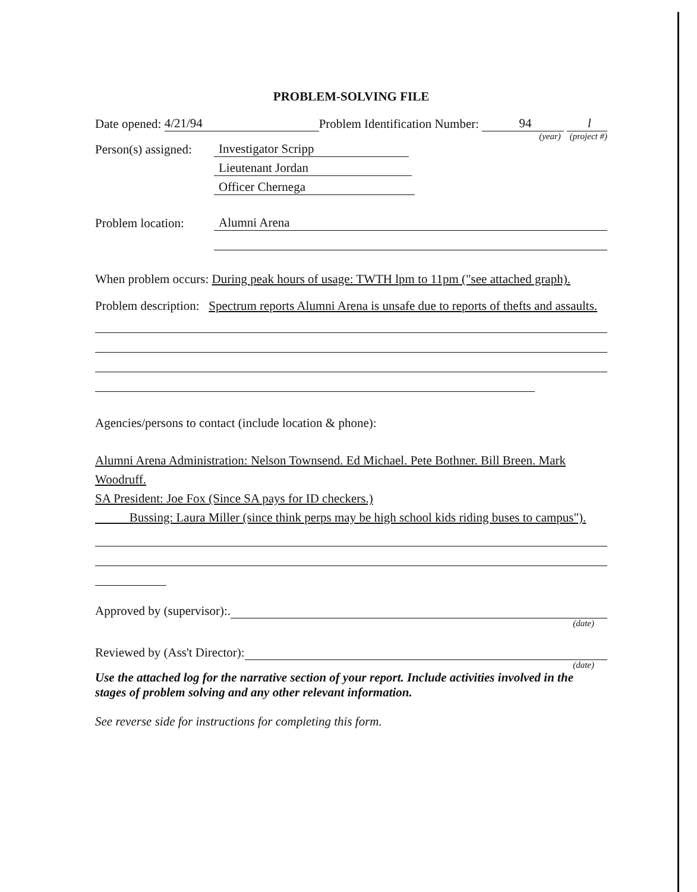PROBLEM-SOLVING FILE
Date opened: 4/21/94 Problem Identification Number: 94 l
(year) (project #)
Person(s) assigned: Investigator Scripp
Lieutenant Jordan
Officer Chernega
Problem location: Alumni Arena
When problem occurs: During peak hours of usage: TWTH lpm to 11pm ("see attached graph).
Problem description: Spectrum reports Alumni Arena is unsafe due to reports of thefts and assaults.
Agencies/persons to contact (include location & phone):
Alumni Arena Administration: Nelson Townsend. Ed Michael. Pete Bothner. Bill Breen. Mark Woodruff.
SA President: Joe Fox (Since SA pays for ID checkers.)
Bussing: Laura Miller (since think perps may be high school kids riding buses to campus").
Approved by (supervisor):.
(date)
Reviewed by (Ass't Director):
(date)
Use the attached log for the narrative section of your report. Include activities involved in the stages of problem solving and any other relevant information.
See reverse side for instructions for completing this form.